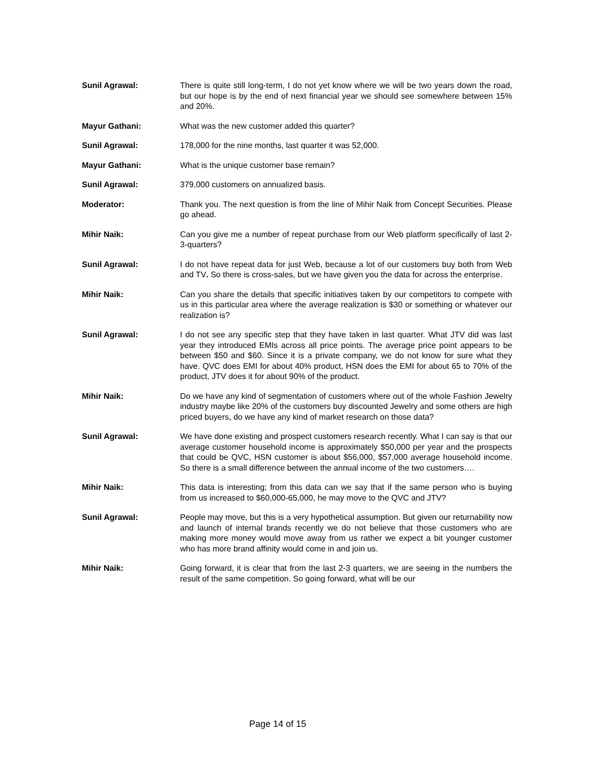Sunil Agrawal: There is quite still long-term, I do not yet know where we will be two years down the road, but our hope is by the end of next financial year we should see somewhere between 15% and 20%.
Mayur Gathani: What was the new customer added this quarter?
Sunil Agrawal: 178,000 for the nine months, last quarter it was 52,000.
Mayur Gathani: What is the unique customer base remain?
Sunil Agrawal: 379,000 customers on annualized basis.
Moderator: Thank you. The next question is from the line of Mihir Naik from Concept Securities. Please go ahead.
Mihir Naik: Can you give me a number of repeat purchase from our Web platform specifically of last 2-3-quarters?
Sunil Agrawal: I do not have repeat data for just Web, because a lot of our customers buy both from Web and TV. So there is cross-sales, but we have given you the data for across the enterprise.
Mihir Naik: Can you share the details that specific initiatives taken by our competitors to compete with us in this particular area where the average realization is $30 or something or whatever our realization is?
Sunil Agrawal: I do not see any specific step that they have taken in last quarter. What JTV did was last year they introduced EMIs across all price points. The average price point appears to be between $50 and $60. Since it is a private company, we do not know for sure what they have. QVC does EMI for about 40% product, HSN does the EMI for about 65 to 70% of the product, JTV does it for about 90% of the product.
Mihir Naik: Do we have any kind of segmentation of customers where out of the whole Fashion Jewelry industry maybe like 20% of the customers buy discounted Jewelry and some others are high priced buyers, do we have any kind of market research on those data?
Sunil Agrawal: We have done existing and prospect customers research recently. What I can say is that our average customer household income is approximately $50,000 per year and the prospects that could be QVC, HSN customer is about $56,000, $57,000 average household income. So there is a small difference between the annual income of the two customers….
Mihir Naik: This data is interesting; from this data can we say that if the same person who is buying from us increased to $60,000-65,000, he may move to the QVC and JTV?
Sunil Agrawal: People may move, but this is a very hypothetical assumption. But given our returnability now and launch of internal brands recently we do not believe that those customers who are making more money would move away from us rather we expect a bit younger customer who has more brand affinity would come in and join us.
Mihir Naik: Going forward, it is clear that from the last 2-3 quarters, we are seeing in the numbers the result of the same competition. So going forward, what will be our
Page 14 of 15